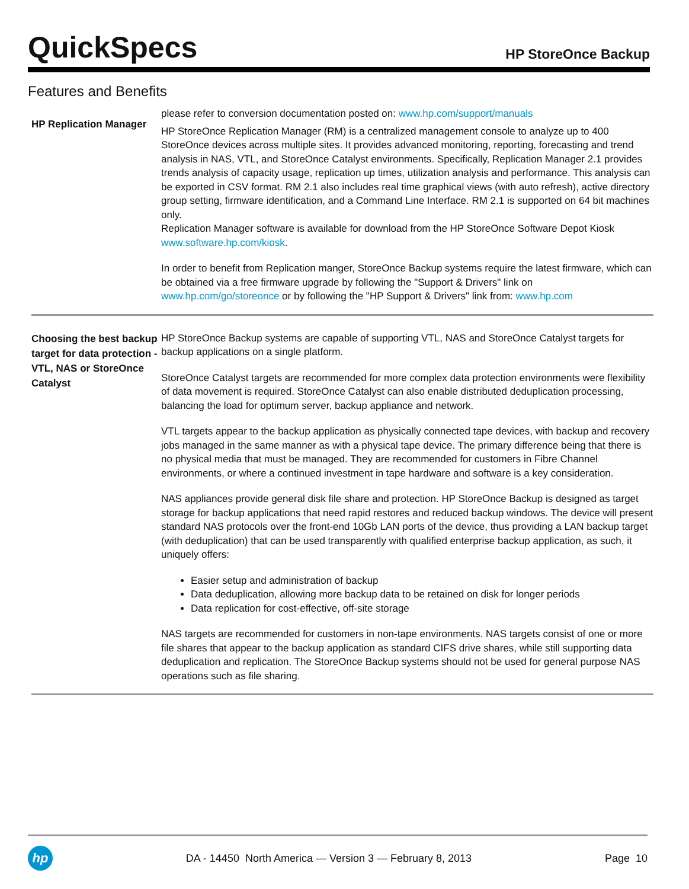QuickSpecs
HP StoreOnce Backup
Features and Benefits
HP Replication Manager
please refer to conversion documentation posted on: www.hp.com/support/manuals
HP StoreOnce Replication Manager (RM) is a centralized management console to analyze up to 400 StoreOnce devices across multiple sites. It provides advanced monitoring, reporting, forecasting and trend analysis in NAS, VTL, and StoreOnce Catalyst environments. Specifically, Replication Manager 2.1 provides trends analysis of capacity usage, replication up times, utilization analysis and performance. This analysis can be exported in CSV format. RM 2.1 also includes real time graphical views (with auto refresh), active directory group setting, firmware identification, and a Command Line Interface. RM 2.1 is supported on 64 bit machines only.
Replication Manager software is available for download from the HP StoreOnce Software Depot Kiosk www.software.hp.com/kiosk.
In order to benefit from Replication manger, StoreOnce Backup systems require the latest firmware, which can be obtained via a free firmware upgrade by following the "Support & Drivers" link on www.hp.com/go/storeonce or by following the "HP Support & Drivers" link from: www.hp.com
Choosing the best backup target for data protection - VTL, NAS or StoreOnce Catalyst
HP StoreOnce Backup systems are capable of supporting VTL, NAS and StoreOnce Catalyst targets for backup applications on a single platform.
StoreOnce Catalyst targets are recommended for more complex data protection environments were flexibility of data movement is required. StoreOnce Catalyst can also enable distributed deduplication processing, balancing the load for optimum server, backup appliance and network.
VTL targets appear to the backup application as physically connected tape devices, with backup and recovery jobs managed in the same manner as with a physical tape device. The primary difference being that there is no physical media that must be managed. They are recommended for customers in Fibre Channel environments, or where a continued investment in tape hardware and software is a key consideration.
NAS appliances provide general disk file share and protection. HP StoreOnce Backup is designed as target storage for backup applications that need rapid restores and reduced backup windows. The device will present standard NAS protocols over the front-end 10Gb LAN ports of the device, thus providing a LAN backup target (with deduplication) that can be used transparently with qualified enterprise backup application, as such, it uniquely offers:
Easier setup and administration of backup
Data deduplication, allowing more backup data to be retained on disk for longer periods
Data replication for cost-effective, off-site storage
NAS targets are recommended for customers in non-tape environments. NAS targets consist of one or more file shares that appear to the backup application as standard CIFS drive shares, while still supporting data deduplication and replication. The StoreOnce Backup systems should not be used for general purpose NAS operations such as file sharing.
hp
DA - 14450 North America — Version 3 — February 8, 2013
Page 10